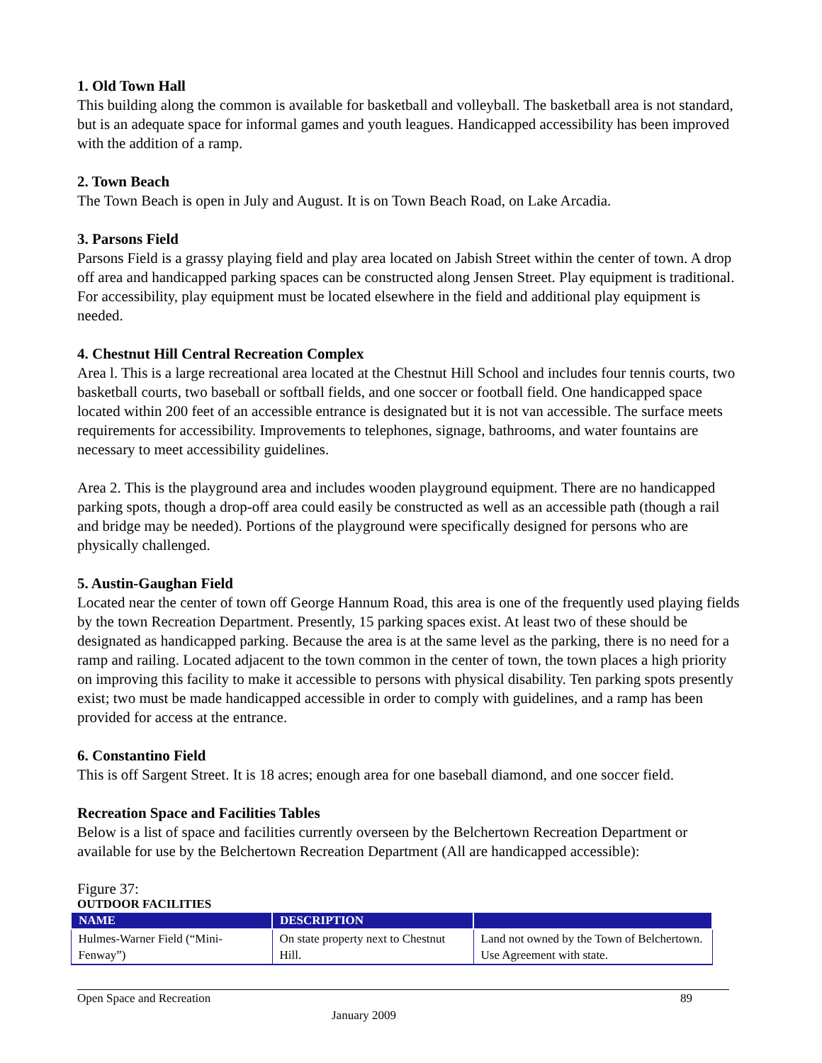1. Old Town Hall
This building along the common is available for basketball and volleyball. The basketball area is not standard, but is an adequate space for informal games and youth leagues. Handicapped accessibility has been improved with the addition of a ramp.
2. Town Beach
The Town Beach is open in July and August. It is on Town Beach Road, on Lake Arcadia.
3. Parsons Field
Parsons Field is a grassy playing field and play area located on Jabish Street within the center of town. A drop off area and handicapped parking spaces can be constructed along Jensen Street. Play equipment is traditional. For accessibility, play equipment must be located elsewhere in the field and additional play equipment is needed.
4. Chestnut Hill Central Recreation Complex
Area l. This is a large recreational area located at the Chestnut Hill School and includes four tennis courts, two basketball courts, two baseball or softball fields, and one soccer or football field. One handicapped space located within 200 feet of an accessible entrance is designated but it is not van accessible. The surface meets requirements for accessibility. Improvements to telephones, signage, bathrooms, and water fountains are necessary to meet accessibility guidelines.
Area 2. This is the playground area and includes wooden playground equipment. There are no handicapped parking spots, though a drop-off area could easily be constructed as well as an accessible path (though a rail and bridge may be needed). Portions of the playground were specifically designed for persons who are physically challenged.
5. Austin-Gaughan Field
Located near the center of town off George Hannum Road, this area is one of the frequently used playing fields by the town Recreation Department. Presently, 15 parking spaces exist. At least two of these should be designated as handicapped parking. Because the area is at the same level as the parking, there is no need for a ramp and railing. Located adjacent to the town common in the center of town, the town places a high priority on improving this facility to make it accessible to persons with physical disability. Ten parking spots presently exist; two must be made handicapped accessible in order to comply with guidelines, and a ramp has been provided for access at the entrance.
6. Constantino Field
This is off Sargent Street. It is 18 acres; enough area for one baseball diamond, and one soccer field.
Recreation Space and Facilities Tables
Below is a list of space and facilities currently overseen by the Belchertown Recreation Department or available for use by the Belchertown Recreation Department (All are handicapped accessible):
Figure 37:
OUTDOOR FACILITIES
| NAME | DESCRIPTION | |
| --- | --- | --- |
| Hulmes-Warner Field (“Mini-Fenway”) | On state property next to Chestnut Hill. | Land not owned by the Town of Belchertown. Use Agreement with state. |
Open Space and Recreation 89
January 2009